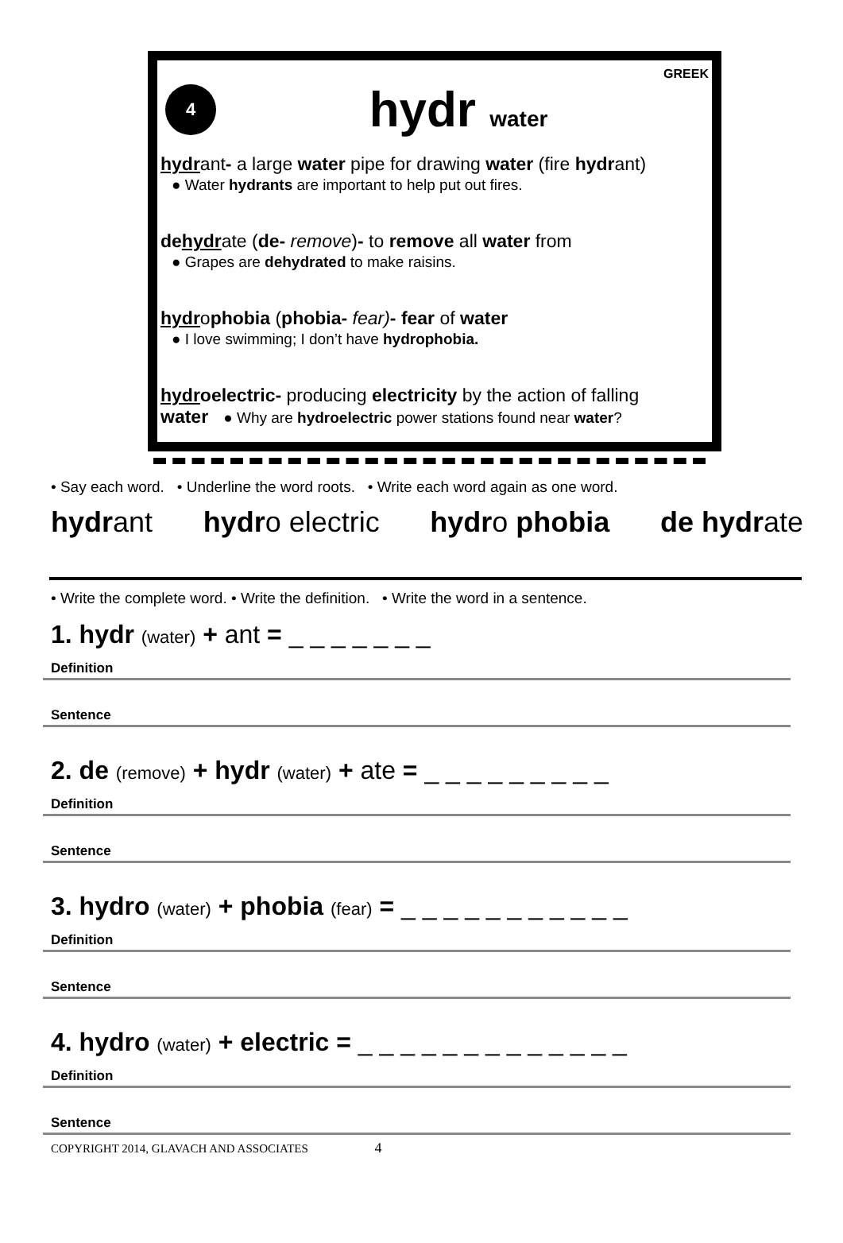GREEK
4
hydr water
hydrant- a large water pipe for drawing water (fire hydrant)
● Water hydrants are important to help put out fires.
dehydrate (de- remove)- to remove all water from
● Grapes are dehydrated to make raisins.
hydrophobia (phobia- fear)- fear of water
● I love swimming; I don’t have hydrophobia.
hydroelectric- producing electricity by the action of falling
water ● Why are hydroelectric power stations found near water?
• Say each word. • Underline the word roots. • Write each word again as one word.
hydrant hydro electric hydro phobia de hydrate
• Write the complete word. • Write the definition. • Write the word in a sentence.
1. hydr (water) + ant = _ _ _ _ _ _ _
Definition
Sentence
2. de (remove) + hydr (water) + ate = _ _ _ _ _ _ _ _ _
Definition
Sentence
3. hydro (water) + phobia (fear) = _ _ _ _ _ _ _ _ _ _ _
Definition
Sentence
4. hydro (water) + electric = _ _ _ _ _ _ _ _ _ _ _ _ _
Definition
Sentence
COPYRIGHT 2014, GLAVACH AND ASSOCIATES 4